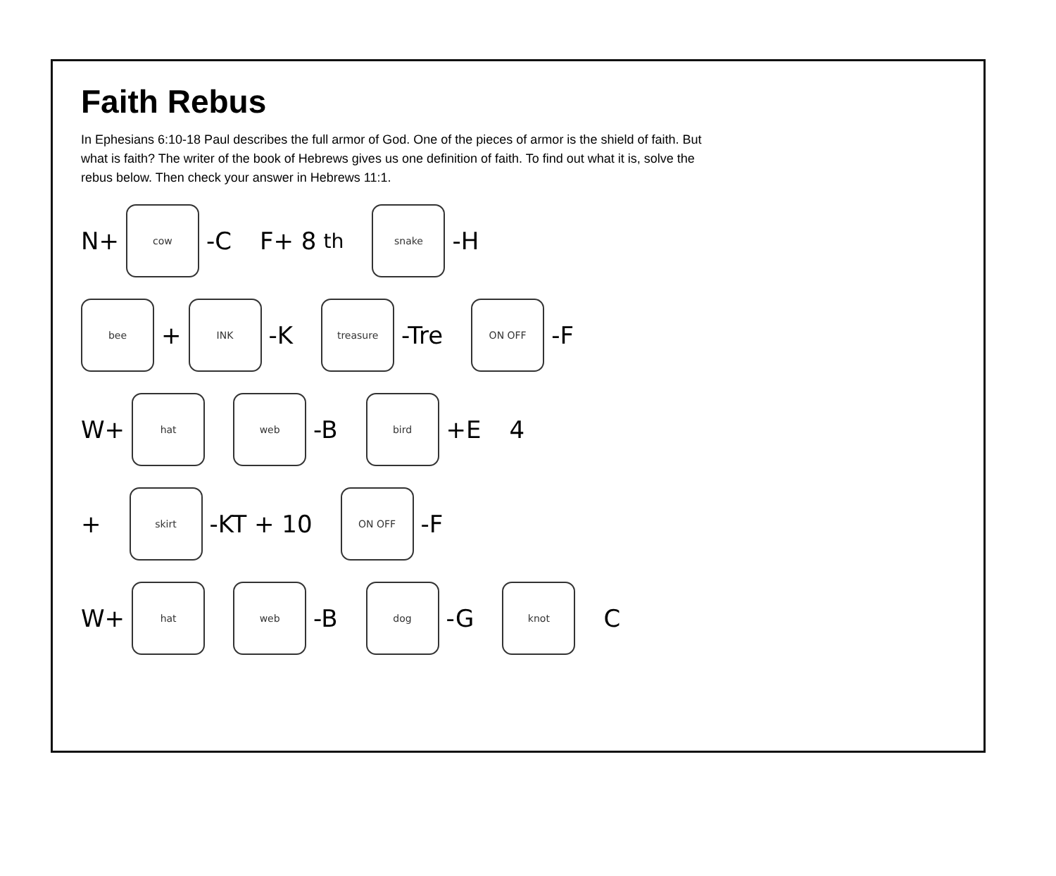Faith Rebus
In Ephesians 6:10-18 Paul describes the full armor of God. One of the pieces of armor is the shield of faith. But what is faith? The writer of the book of Hebrews gives us one definition of faith. To find out what it is, solve the rebus below. Then check your answer in Hebrews 11:1.
N+
cow
-C
F+ 8<sup>th</sup>
snake
-H
bee
+
INK
-K
treasure
-Tre
ON OFF
-F
W+
hat
web
-B
bird
+E
4
+
skirt
-KT + 10
ON OFF
-F
W+
hat
web
-B
dog
-G
knot
C